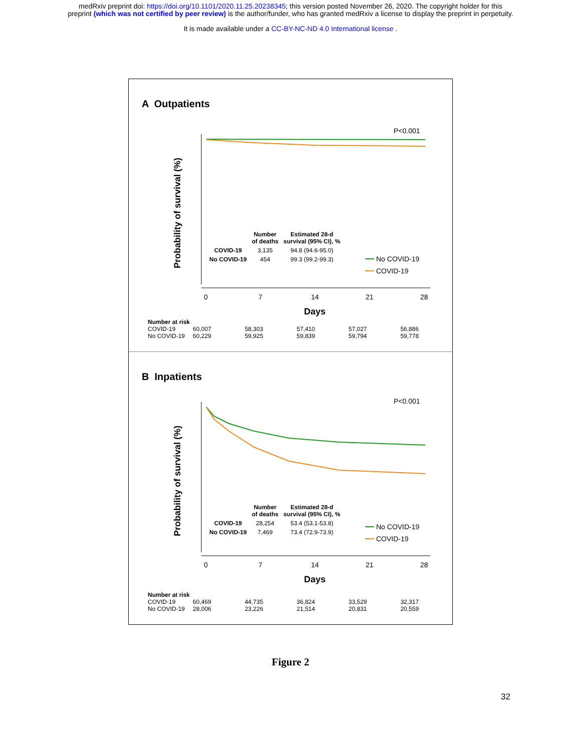medRxiv preprint doi: https://doi.org/10.1101/2020.11.25.20238345; this version posted November 26, 2020. The copyright holder for this
preprint (which was not certified by peer review) is the author/funder, who has granted medRxiv a license to display the preprint in perpetuity.
It is made available under a CC-BY-NC-ND 4.0 International license .
A Outpatients
P<0.001
0
7
14
21
28
Days
Probability of survival (%)
No COVID-19
COVID-19
| | Number of deaths | Estimated 28-d survival (95% CI), % |
| --- | --- | --- |
| COVID-19 | 3,135 | 94.8 (94.6-95.0) |
| No COVID-19 | 454 | 99.3 (99.2-99.3) |
Number at risk
| COVID-19 | 60,007 | 58,303 | 57,410 | 57,027 | 56,886 |
| No COVID-19 | 60,229 | 59,925 | 59,839 | 59,794 | 59,778 |
B Inpatients
P<0.001
0
7
14
21
28
Days
Probability of survival (%)
No COVID-19
COVID-19
| | Number of deaths | Estimated 28-d survival (95% CI), % |
| --- | --- | --- |
| COVID-19 | 28,254 | 53.4 (53.1-53.8) |
| No COVID-19 | 7,469 | 73.4 (72.9-73.9) |
Number at risk
| COVID-19 | 60,469 | 44,735 | 36,824 | 33,529 | 32,317 |
| No COVID-19 | 28,006 | 23,226 | 21,514 | 20,831 | 20,559 |
Figure 2
32